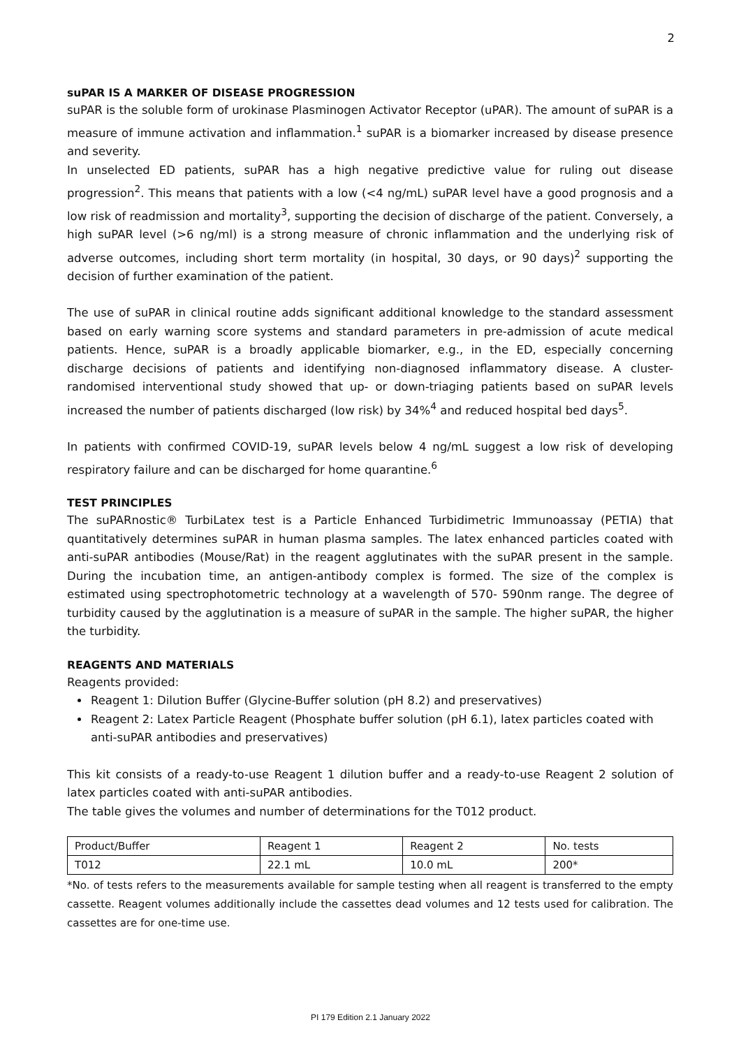2
suPAR IS A MARKER OF DISEASE PROGRESSION
suPAR is the soluble form of urokinase Plasminogen Activator Receptor (uPAR). The amount of suPAR is a measure of immune activation and inflammation.<sup>1</sup> suPAR is a biomarker increased by disease presence and severity.
In unselected ED patients, suPAR has a high negative predictive value for ruling out disease progression<sup>2</sup>. This means that patients with a low (<4 ng/mL) suPAR level have a good prognosis and a low risk of readmission and mortality<sup>3</sup>, supporting the decision of discharge of the patient. Conversely, a high suPAR level (>6 ng/ml) is a strong measure of chronic inflammation and the underlying risk of adverse outcomes, including short term mortality (in hospital, 30 days, or 90 days)<sup>2</sup> supporting the decision of further examination of the patient.
The use of suPAR in clinical routine adds significant additional knowledge to the standard assessment based on early warning score systems and standard parameters in pre-admission of acute medical patients. Hence, suPAR is a broadly applicable biomarker, e.g., in the ED, especially concerning discharge decisions of patients and identifying non-diagnosed inflammatory disease. A cluster-randomised interventional study showed that up- or down-triaging patients based on suPAR levels increased the number of patients discharged (low risk) by 34%<sup>4</sup> and reduced hospital bed days<sup>5</sup>.
In patients with confirmed COVID-19, suPAR levels below 4 ng/mL suggest a low risk of developing respiratory failure and can be discharged for home quarantine.<sup>6</sup>
TEST PRINCIPLES
The suPARnostic® TurbiLatex test is a Particle Enhanced Turbidimetric Immunoassay (PETIA) that quantitatively determines suPAR in human plasma samples. The latex enhanced particles coated with anti-suPAR antibodies (Mouse/Rat) in the reagent agglutinates with the suPAR present in the sample. During the incubation time, an antigen-antibody complex is formed. The size of the complex is estimated using spectrophotometric technology at a wavelength of 570- 590nm range. The degree of turbidity caused by the agglutination is a measure of suPAR in the sample. The higher suPAR, the higher the turbidity.
REAGENTS AND MATERIALS
Reagents provided:
Reagent 1: Dilution Buffer (Glycine-Buffer solution (pH 8.2) and preservatives)
Reagent 2: Latex Particle Reagent (Phosphate buffer solution (pH 6.1), latex particles coated with anti-suPAR antibodies and preservatives)
This kit consists of a ready-to-use Reagent 1 dilution buffer and a ready-to-use Reagent 2 solution of latex particles coated with anti-suPAR antibodies.
The table gives the volumes and number of determinations for the T012 product.
| Product/Buffer | Reagent 1 | Reagent 2 | No. tests |
| T012 | 22.1 mL | 10.0 mL | 200* |
*No. of tests refers to the measurements available for sample testing when all reagent is transferred to the empty cassette. Reagent volumes additionally include the cassettes dead volumes and 12 tests used for calibration. The cassettes are for one-time use.
PI 179 Edition 2.1 January 2022